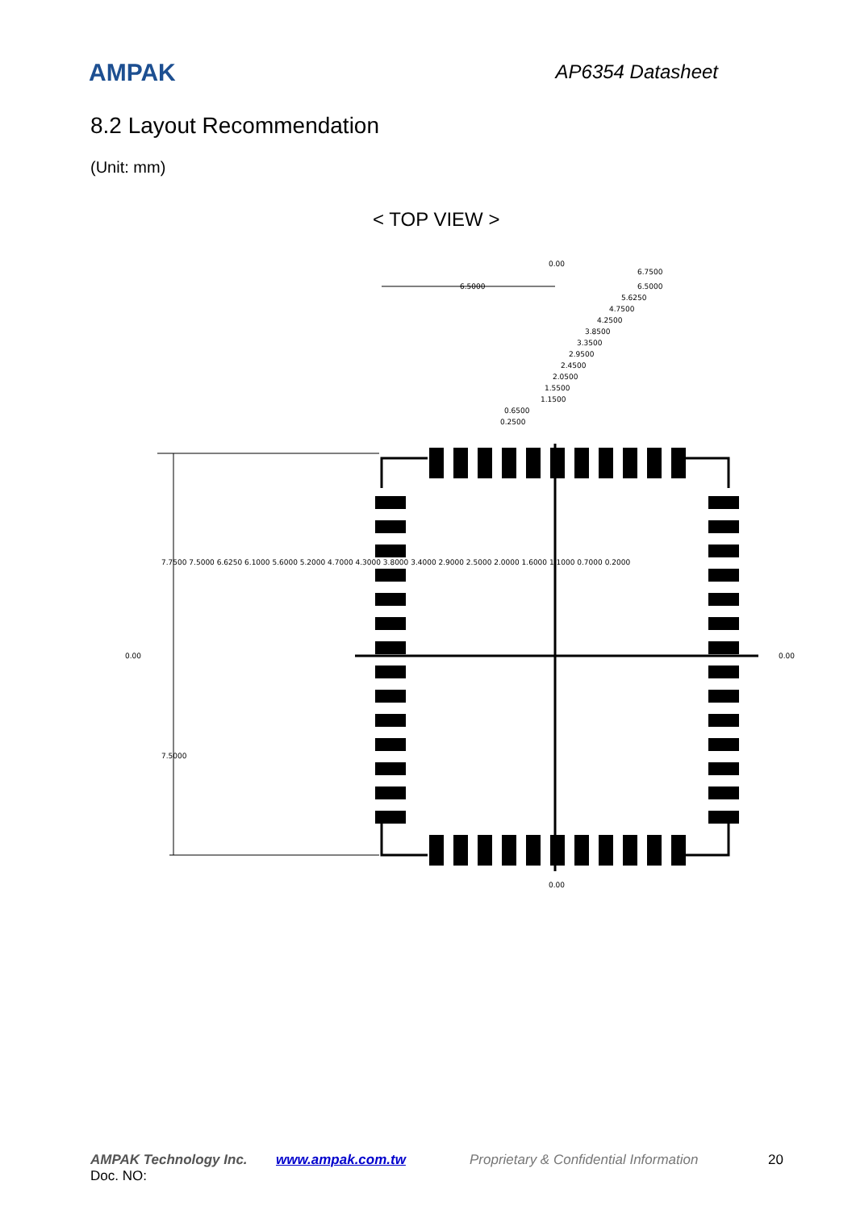AMPAK AP6354 Datasheet
8.2 Layout Recommendation
(Unit: mm)
< TOP VIEW >
6.5000
6.7500
6.5000
5.6250
4.7500
4.2500
3.8500
3.3500
2.9500
2.4500
2.0500
1.5500
1.1500
0.6500
0.2500
0.00
0.00
0.00
0.00
7.7500 7.5000 6.6250 6.1000 5.6000 5.2000 4.7000 4.3000 3.8000 3.4000 2.9000 2.5000 2.0000 1.6000 1.1000 0.7000 0.2000
7.5000
AMPAK Technology Inc. www.ampak.com.tw Proprietary & Confidential Information 20
Doc. NO: